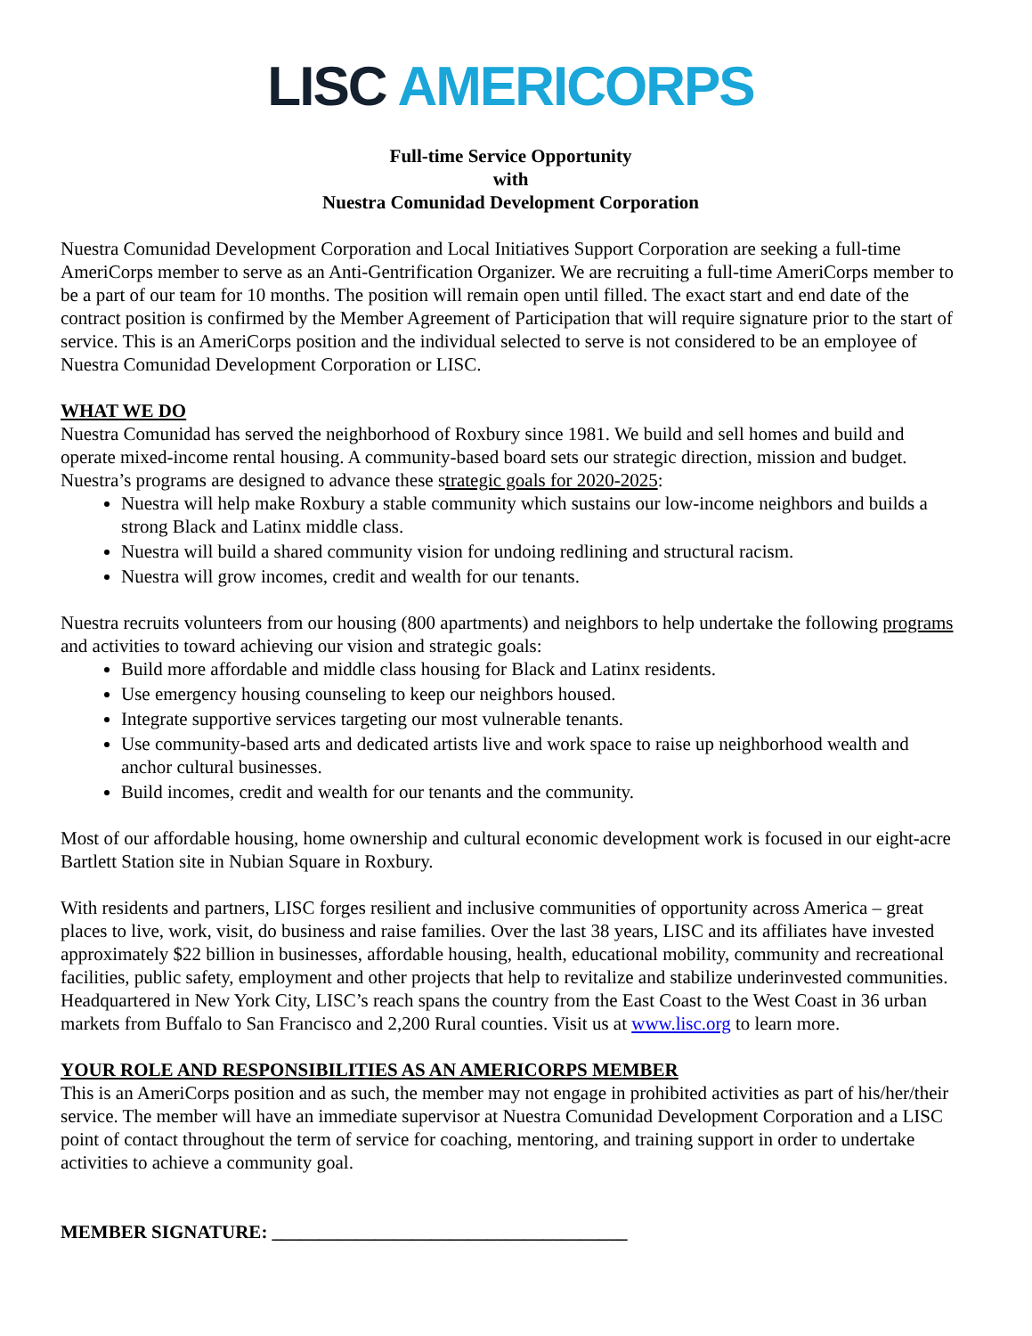LISC AMERICORPS
Full-time Service Opportunity
with
Nuestra Comunidad Development Corporation
Nuestra Comunidad Development Corporation and Local Initiatives Support Corporation are seeking a full-time AmeriCorps member to serve as an Anti-Gentrification Organizer. We are recruiting a full-time AmeriCorps member to be a part of our team for 10 months. The position will remain open until filled. The exact start and end date of the contract position is confirmed by the Member Agreement of Participation that will require signature prior to the start of service. This is an AmeriCorps position and the individual selected to serve is not considered to be an employee of Nuestra Comunidad Development Corporation or LISC.
WHAT WE DO
Nuestra Comunidad has served the neighborhood of Roxbury since 1981. We build and sell homes and build and operate mixed-income rental housing. A community-based board sets our strategic direction, mission and budget. Nuestra’s programs are designed to advance these strategic goals for 2020-2025:
Nuestra will help make Roxbury a stable community which sustains our low-income neighbors and builds a strong Black and Latinx middle class.
Nuestra will build a shared community vision for undoing redlining and structural racism.
Nuestra will grow incomes, credit and wealth for our tenants.
Nuestra recruits volunteers from our housing (800 apartments) and neighbors to help undertake the following programs and activities to toward achieving our vision and strategic goals:
Build more affordable and middle class housing for Black and Latinx residents.
Use emergency housing counseling to keep our neighbors housed.
Integrate supportive services targeting our most vulnerable tenants.
Use community-based arts and dedicated artists live and work space to raise up neighborhood wealth and anchor cultural businesses.
Build incomes, credit and wealth for our tenants and the community.
Most of our affordable housing, home ownership and cultural economic development work is focused in our eight-acre Bartlett Station site in Nubian Square in Roxbury.
With residents and partners, LISC forges resilient and inclusive communities of opportunity across America – great places to live, work, visit, do business and raise families. Over the last 38 years, LISC and its affiliates have invested approximately $22 billion in businesses, affordable housing, health, educational mobility, community and recreational facilities, public safety, employment and other projects that help to revitalize and stabilize underinvested communities. Headquartered in New York City, LISC’s reach spans the country from the East Coast to the West Coast in 36 urban markets from Buffalo to San Francisco and 2,200 Rural counties. Visit us at www.lisc.org to learn more.
YOUR ROLE AND RESPONSIBILITIES AS AN AMERICORPS MEMBER
This is an AmeriCorps position and as such, the member may not engage in prohibited activities as part of his/her/their service. The member will have an immediate supervisor at Nuestra Comunidad Development Corporation and a LISC point of contact throughout the term of service for coaching, mentoring, and training support in order to undertake activities to achieve a community goal.
MEMBER SIGNATURE: ______________________________________